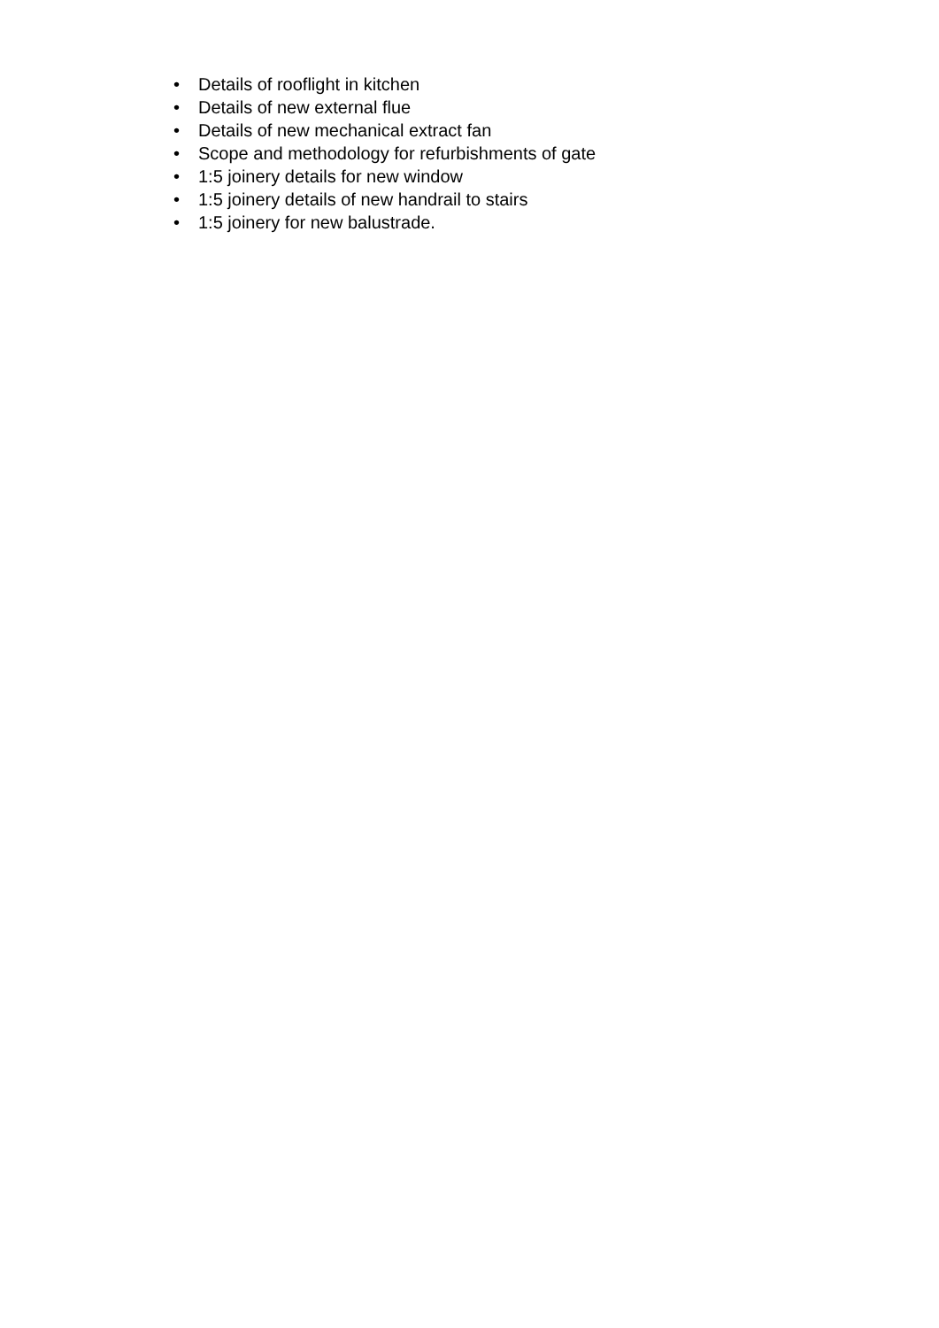• Details of rooflight in kitchen
• Details of new external flue
• Details of new mechanical extract fan
• Scope and methodology for refurbishments of gate
• 1:5 joinery details for new window
• 1:5 joinery details of new handrail to stairs
• 1:5 joinery for new balustrade.